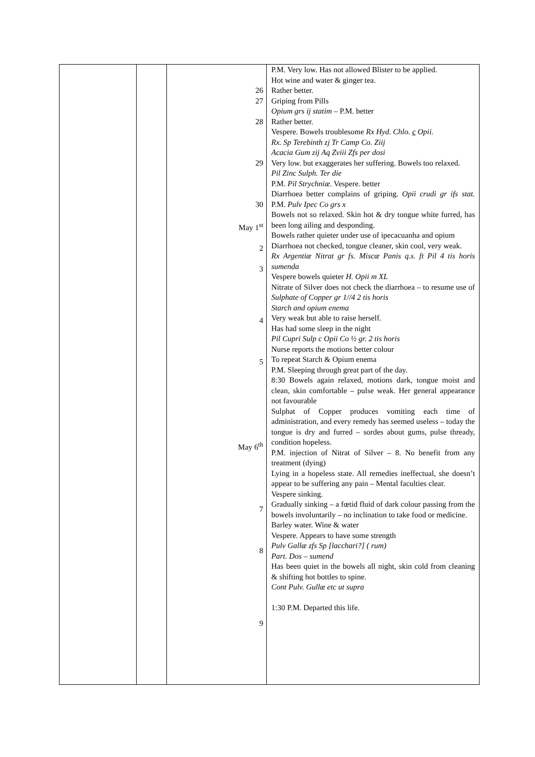| | | 26 27 28 29 30 May 1<sup>st</sup> 2 3 4 5 May 6<sup>th</sup> 7 8 9 | P.M. Very low. Has not allowed Blister to be applied. Hot wine and water & ginger tea. Rather better. Griping from Pills Opium grs ij statim – P.M. better Rather better. Vespere. Bowels troublesome Rx Hyd. Chlo. c Opii. Rx. Sp Terebinth zj Tr Camp Co. Ziij Acacia Gum zij Aq Zviii Zfs per dosi Very low. but exaggerates her suffering. Bowels too relaxed. Pil Zinc Sulph. Ter die P.M. Pil Strychniæ . Vespere. better Diarrhoea better complains of griping. Opii crudi gr ifs stat. P.M. Pulv Ipec Co grs x Bowels not so relaxed. Skin hot & dry tongue white furred, has been long ailing and desponding. Bowels rather quieter under use of ipecacuanha and opium Diarrhoea not checked, tongue cleaner, skin cool, very weak. Rx Argentiæ Nitrat gr fs. Miscæ Panis q.s. ft Pil 4 tis horis sumenda Vespere bowels quieter H. Opii m XL Nitrate of Silver does not check the diarrhoea – to resume use of Sulphate of Copper gr 1//4 2 tis horis Starch and opium enema Very weak but able to raise herself. Has had some sleep in the night Pil Cupri Sulp c Opii Co ½ gr. 2 tis horis Nurse reports the motions better colour To repeat Starch & Opium enema P.M. Sleeping through great part of the day. 8:30 Bowels again relaxed, motions dark, tongue moist and clean, skin comfortable – pulse weak. Her general appearance not favourable Sulphat of Copper produces vomiting each time of administration, and every remedy has seemed useless – today the tongue is dry and furred – sordes about gums, pulse thready, condition hopeless. P.M. injection of Nitrat of Silver – 8. No benefit from any treatment (dying) Lying in a hopeless state. All remedies ineffectual, she doesn’t appear to be suffering any pain – Mental faculties clear. Vespere sinking. Gradually sinking – a fœtid fluid of dark colour passing from the bowels involuntarily – no inclination to take food or medicine. Barley water. Wine & water Vespere. Appears to have some strength Pulv Gallæ zfs Sp [lacchari?] ( rum) Part. Dos – sumend Has been quiet in the bowels all night, skin cold from cleaning & shifting hot bottles to spine. Cont Pulv. Gullæ etc ut supra 1:30 P.M. Departed this life. |